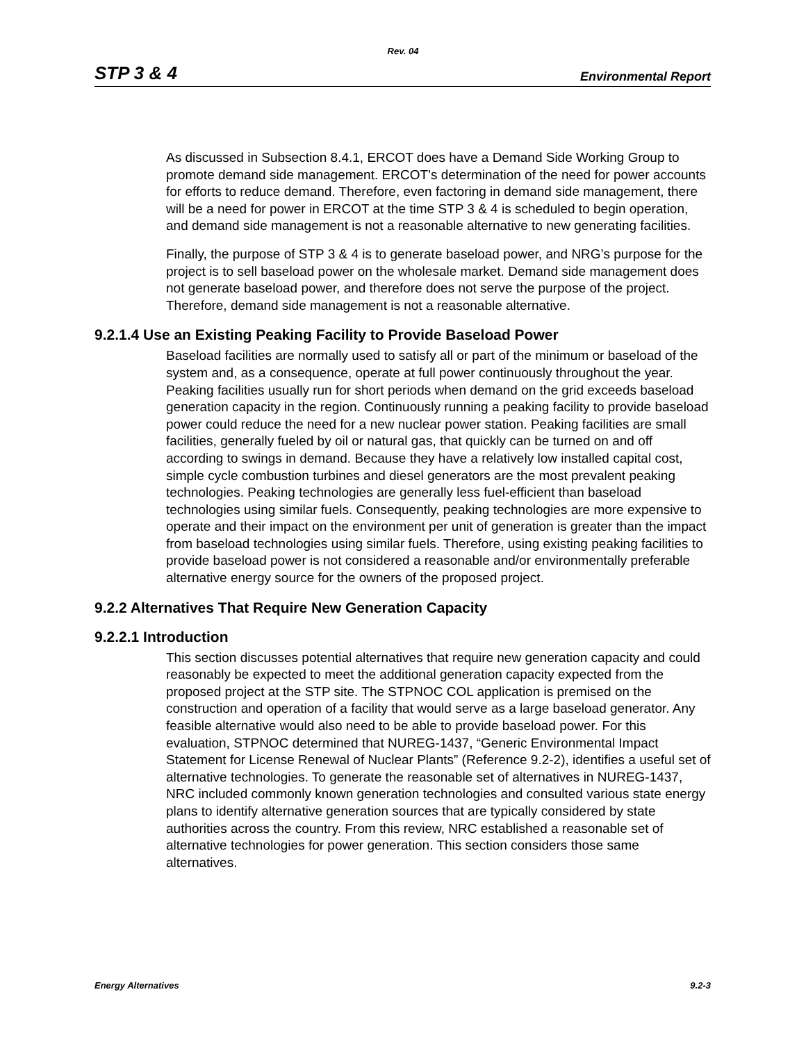Rev. 04
STP 3 & 4 Environmental Report
As discussed in Subsection 8.4.1, ERCOT does have a Demand Side Working Group to promote demand side management. ERCOT’s determination of the need for power accounts for efforts to reduce demand. Therefore, even factoring in demand side management, there will be a need for power in ERCOT at the time STP 3 & 4 is scheduled to begin operation, and demand side management is not a reasonable alternative to new generating facilities.
Finally, the purpose of STP 3 & 4 is to generate baseload power, and NRG’s purpose for the project is to sell baseload power on the wholesale market. Demand side management does not generate baseload power, and therefore does not serve the purpose of the project. Therefore, demand side management is not a reasonable alternative.
9.2.1.4 Use an Existing Peaking Facility to Provide Baseload Power
Baseload facilities are normally used to satisfy all or part of the minimum or baseload of the system and, as a consequence, operate at full power continuously throughout the year. Peaking facilities usually run for short periods when demand on the grid exceeds baseload generation capacity in the region. Continuously running a peaking facility to provide baseload power could reduce the need for a new nuclear power station. Peaking facilities are small facilities, generally fueled by oil or natural gas, that quickly can be turned on and off according to swings in demand. Because they have a relatively low installed capital cost, simple cycle combustion turbines and diesel generators are the most prevalent peaking technologies. Peaking technologies are generally less fuel-efficient than baseload technologies using similar fuels. Consequently, peaking technologies are more expensive to operate and their impact on the environment per unit of generation is greater than the impact from baseload technologies using similar fuels. Therefore, using existing peaking facilities to provide baseload power is not considered a reasonable and/or environmentally preferable alternative energy source for the owners of the proposed project.
9.2.2 Alternatives That Require New Generation Capacity
9.2.2.1 Introduction
This section discusses potential alternatives that require new generation capacity and could reasonably be expected to meet the additional generation capacity expected from the proposed project at the STP site. The STPNOC COL application is premised on the construction and operation of a facility that would serve as a large baseload generator. Any feasible alternative would also need to be able to provide baseload power. For this evaluation, STPNOC determined that NUREG-1437, “Generic Environmental Impact Statement for License Renewal of Nuclear Plants” (Reference 9.2-2), identifies a useful set of alternative technologies. To generate the reasonable set of alternatives in NUREG-1437, NRC included commonly known generation technologies and consulted various state energy plans to identify alternative generation sources that are typically considered by state authorities across the country. From this review, NRC established a reasonable set of alternative technologies for power generation. This section considers those same alternatives.
Energy Alternatives 9.2-3